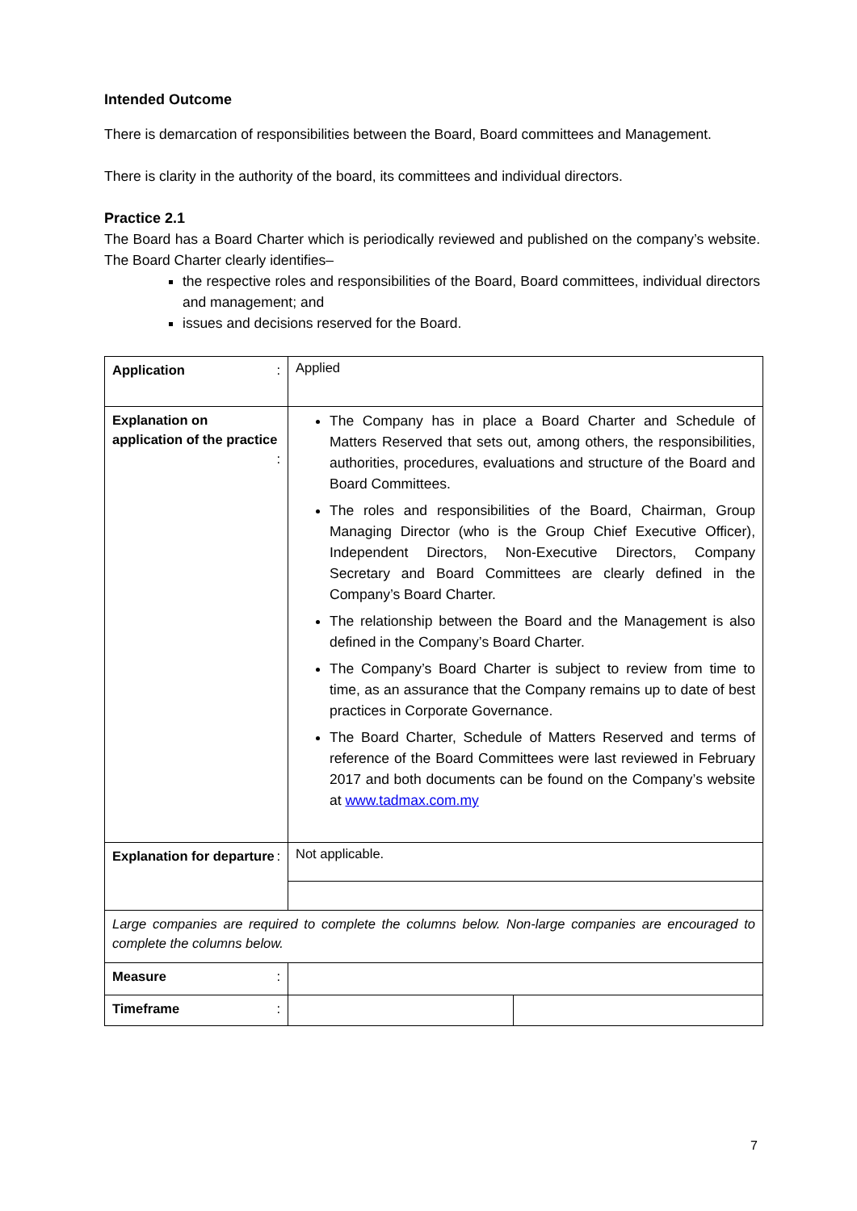Intended Outcome
There is demarcation of responsibilities between the Board, Board committees and Management.
There is clarity in the authority of the board, its committees and individual directors.
Practice 2.1
The Board has a Board Charter which is periodically reviewed and published on the company’s website. The Board Charter clearly identifies–
the respective roles and responsibilities of the Board, Board committees, individual directors and management; and
issues and decisions reserved for the Board.
| Application : | Applied | |
| Explanation on application of the practice : | The Company has in place a Board Charter and Schedule of Matters Reserved that sets out, among others, the responsibilities, authorities, procedures, evaluations and structure of the Board and Board Committees. The roles and responsibilities of the Board, Chairman, Group Managing Director (who is the Group Chief Executive Officer), Independent Directors, Non-Executive Directors, Company Secretary and Board Committees are clearly defined in the Company’s Board Charter. The relationship between the Board and the Management is also defined in the Company’s Board Charter. The Company’s Board Charter is subject to review from time to time, as an assurance that the Company remains up to date of best practices in Corporate Governance. The Board Charter, Schedule of Matters Reserved and terms of reference of the Board Committees were last reviewed in February 2017 and both documents can be found on the Company’s website at www.tadmax.com.my | |
| Explanation for departure : | Not applicable. | |
| Large companies are required to complete the columns below. Non-large companies are encouraged to complete the columns below. | | |
| Measure : | | |
| Timeframe : | | |
7